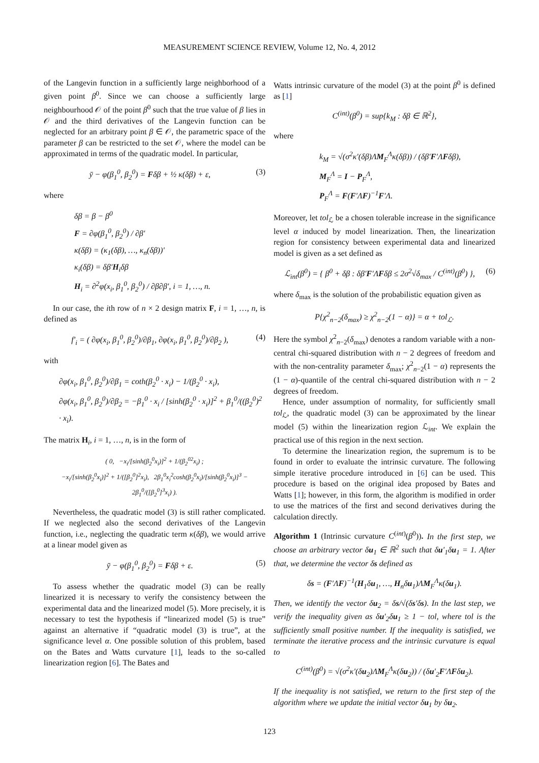MEASUREMENT SCIENCE REVIEW, Volume 12, No. 4, 2012
of the Langevin function in a sufficiently large neighborhood of a given point β<sup>0</sup>. Since we can choose a sufficiently large neighbourhood 𝒪 of the point β<sup>0</sup> such that the true value of β lies in 𝒪 and the third derivatives of the Langevin function can be neglected for an arbitrary point β ∈ 𝒪, the parametric space of the parameter β can be restricted to the set 𝒪, where the model can be approximated in terms of the quadratic model. In particular,
ȳ − φ(β<sub>1</sub><sup>0</sup>, β<sub>2</sub><sup>0</sup>) = Fδβ + ½ κ(δβ) + ε, (3)
where
δβ = β − β<sup>0</sup>
F = ∂φ(β<sub>1</sub><sup>0</sup>, β<sub>2</sub><sup>0</sup>) / ∂β′
κ(δβ) = (κ<sub>1</sub>(δβ), …, κ<sub>n</sub>(δβ))′
κ<sub>i</sub>(δβ) = δβ′H<sub>i</sub>δβ
H<sub>i</sub> = ∂<sup>2</sup>φ(x<sub>i</sub>, β<sub>1</sub><sup>0</sup>, β<sub>2</sub><sup>0</sup>) / ∂β∂β′, i = 1, …, n.
In our case, the ith row of n × 2 design matrix F, i = 1, …, n, is defined as
f′<sub>i</sub> = ( ∂φ(x<sub>i</sub>, β<sub>1</sub><sup>0</sup>, β<sub>2</sub><sup>0</sup>)/∂β<sub>1</sub>, ∂φ(x<sub>i</sub>, β<sub>1</sub><sup>0</sup>, β<sub>2</sub><sup>0</sup>)/∂β<sub>2</sub> ), (4)
with
∂φ(x<sub>i</sub>, β<sub>1</sub><sup>0</sup>, β<sub>2</sub><sup>0</sup>)/∂β<sub>1</sub> = coth(β<sub>2</sub><sup>0</sup> · x<sub>i</sub>) − 1/(β<sub>2</sub><sup>0</sup> · x<sub>i</sub>),
∂φ(x<sub>i</sub>, β<sub>1</sub><sup>0</sup>, β<sub>2</sub><sup>0</sup>)/∂β<sub>2</sub> = −β<sub>1</sub><sup>0</sup> · x<sub>i</sub> / [sinh(β<sub>2</sub><sup>0</sup> · x<sub>i</sub>)]<sup>2</sup> + β<sub>1</sub><sup>0</sup>/((β<sub>2</sub><sup>0</sup>)<sup>2</sup> · x<sub>i</sub>).
The matrix H<sub>i</sub>, i = 1, …, n, is in the form of
( 0, −x<sub>i</sub>/[sinh(β<sub>2</sub><sup>0</sup>x<sub>i</sub>)]<sup>2</sup> + 1/(β<sub>2</sub><sup>02</sup>x<sub>i</sub>) ;
−x<sub>i</sub>/[sinh(β<sub>2</sub><sup>0</sup>x<sub>i</sub>)]<sup>2</sup> + 1/([β<sub>2</sub><sup>0</sup>]<sup>2</sup>x<sub>i</sub>), 2β<sub>1</sub><sup>0</sup>x<sub>i</sub><sup>2</sup>cosh(β<sub>2</sub><sup>0</sup>x<sub>i</sub>)/[sinh(β<sub>2</sub><sup>0</sup>x<sub>i</sub>)]<sup>3</sup> − 2β<sub>1</sub><sup>0</sup>/([β<sub>2</sub><sup>0</sup>]<sup>3</sup>x<sub>i</sub>) ).
Nevertheless, the quadratic model (3) is still rather complicated. If we neglected also the second derivatives of the Langevin function, i.e., neglecting the quadratic term κ(δβ), we would arrive at a linear model given as
ȳ − φ(β<sub>1</sub><sup>0</sup>, β<sub>2</sub><sup>0</sup>) = Fδβ + ε. (5)
To assess whether the quadratic model (3) can be really linearized it is necessary to verify the consistency between the experimental data and the linearized model (5). More precisely, it is necessary to test the hypothesis if “linearized model (5) is true” against an alternative if “quadratic model (3) is true”, at the significance level α. One possible solution of this problem, based on the Bates and Watts curvature [1], leads to the so-called linearization region [6]. The Bates and
Watts intrinsic curvature of the model (3) at the point β<sup>0</sup> is defined as [1]
C<sup>(int)</sup>(β<sup>0</sup>) = sup{k<sub>M</sub> : δβ ∈ ℝ<sup>2</sup>},
where
k<sub>M</sub> = √(σ<sup>2</sup>κ′(δβ)ΛM<sub>F</sub><sup>Λ</sup>κ(δβ)) / (δβ′F′ΛFδβ),
M<sub>F</sub><sup>Λ</sup> = I − P<sub>F</sub><sup>Λ</sup>,
P<sub>F</sub><sup>Λ</sup> = F(F′ΛF)<sup>−1</sup>F′Λ.
Moreover, let tol<sub>ℒ</sub> be a chosen tolerable increase in the significance level α induced by model linearization. Then, the linearization region for consistency between experimental data and linearized model is given as a set defined as
ℒ<sub>int</sub>(β<sup>0</sup>) = { β<sup>0</sup> + δβ : δβ′F′ΛFδβ ≤ 2σ<sup>2</sup>√δ<sub>max</sub> / C<sup>(int)</sup>(β<sup>0</sup>) }, (6)
where δ<sub>max</sub> is the solution of the probabilistic equation given as
P{χ<sup>2</sup><sub>n−2</sub>(δ<sub>max</sub>) ≥ χ<sup>2</sup><sub>n−2</sub>(1 − α)} = α + tol<sub>ℒ</sub>.
Here the symbol χ<sup>2</sup><sub>n−2</sub>(δ<sub>max</sub>) denotes a random variable with a non-central chi-squared distribution with n − 2 degrees of freedom and with the non-centrality parameter δ<sub>max</sub>; χ<sup>2</sup><sub>n−2</sub>(1 − α) represents the (1 − α)-quantile of the central chi-squared distribution with n − 2 degrees of freedom.
Hence, under assumption of normality, for sufficiently small tol<sub>ℒ</sub>, the quadratic model (3) can be approximated by the linear model (5) within the linearization region ℒ<sub>int</sub>. We explain the practical use of this region in the next section.
To determine the linearization region, the supremum is to be found in order to evaluate the intrinsic curvature. The following simple iterative procedure introduced in [6] can be used. This procedure is based on the original idea proposed by Bates and Watts [1]; however, in this form, the algorithm is modified in order to use the matrices of the first and second derivatives during the calculation directly.
Algorithm 1 (Intrinsic curvature C<sup>(int)</sup>(β<sup>0</sup>)). In the first step, we choose an arbitrary vector δu<sub>1</sub> ∈ ℝ<sup>2</sup> such that δu′<sub>1</sub>δu<sub>1</sub> = 1. After that, we determine the vector δs defined as
δs = (F′ΛF)<sup>−1</sup>(H<sub>1</sub>δu<sub>1</sub>, …, H<sub>n</sub>δu<sub>1</sub>)ΛM<sub>F</sub><sup>Λ</sup>κ(δu<sub>1</sub>).
Then, we identify the vector δu<sub>2</sub> = δs/√(δs′δs). In the last step, we verify the inequality given as δu′<sub>2</sub>δu<sub>1</sub> ≥ 1 − tol, where tol is the sufficiently small positive number. If the inequality is satisfied, we terminate the iterative process and the intrinsic curvature is equal to
C<sup>(int)</sup>(β<sup>0</sup>) = √(σ<sup>2</sup>κ′(δu<sub>2</sub>)ΛM<sub>F</sub><sup>Λ</sup>κ(δu<sub>2</sub>)) / (δu′<sub>2</sub>F′ΛFδu<sub>2</sub>).
If the inequality is not satisfied, we return to the first step of the algorithm where we update the initial vector δu<sub>1</sub> by δu<sub>2</sub>.
123